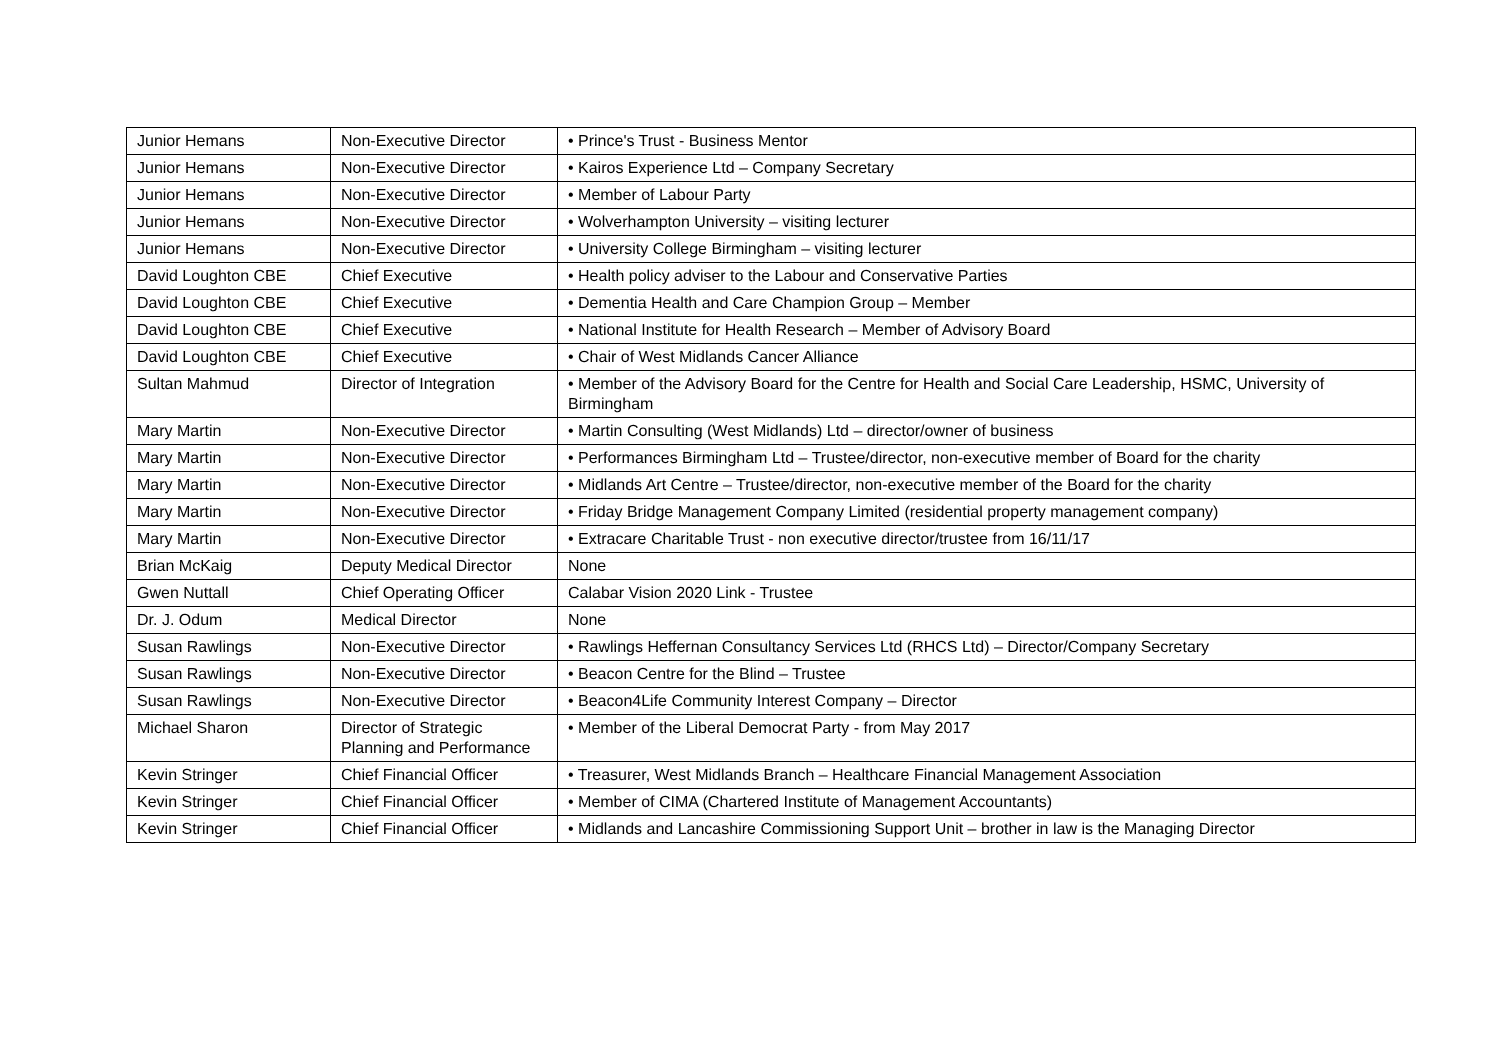| Junior Hemans | Non-Executive Director | • Prince's Trust - Business Mentor |
| Junior Hemans | Non-Executive Director | • Kairos Experience Ltd – Company Secretary |
| Junior Hemans | Non-Executive Director | • Member of Labour Party |
| Junior Hemans | Non-Executive Director | • Wolverhampton University – visiting lecturer |
| Junior Hemans | Non-Executive Director | • University College Birmingham – visiting lecturer |
| David Loughton CBE | Chief Executive | • Health policy adviser to the Labour and Conservative Parties |
| David Loughton CBE | Chief Executive | • Dementia Health and Care Champion Group – Member |
| David Loughton CBE | Chief Executive | • National Institute for Health Research – Member of Advisory Board |
| David Loughton CBE | Chief Executive | • Chair of West Midlands Cancer Alliance |
| Sultan Mahmud | Director of Integration | • Member of the Advisory Board for the Centre for Health and Social Care Leadership, HSMC, University of Birmingham |
| Mary Martin | Non-Executive Director | • Martin Consulting (West Midlands) Ltd – director/owner of business |
| Mary Martin | Non-Executive Director | • Performances Birmingham Ltd – Trustee/director, non-executive member of Board for the charity |
| Mary Martin | Non-Executive Director | • Midlands Art Centre – Trustee/director, non-executive member of the Board for the charity |
| Mary Martin | Non-Executive Director | • Friday Bridge Management Company Limited (residential property management company) |
| Mary Martin | Non-Executive Director | • Extracare Charitable Trust - non executive director/trustee from 16/11/17 |
| Brian McKaig | Deputy Medical Director | None |
| Gwen Nuttall | Chief Operating Officer | Calabar Vision 2020 Link - Trustee |
| Dr. J. Odum | Medical Director | None |
| Susan Rawlings | Non-Executive Director | • Rawlings Heffernan Consultancy Services Ltd (RHCS Ltd) – Director/Company Secretary |
| Susan Rawlings | Non-Executive Director | • Beacon Centre for the Blind – Trustee |
| Susan Rawlings | Non-Executive Director | • Beacon4Life Community Interest Company – Director |
| Michael Sharon | Director of Strategic Planning and Performance | • Member of the Liberal Democrat Party - from May 2017 |
| Kevin Stringer | Chief Financial Officer | • Treasurer, West Midlands Branch – Healthcare Financial Management Association |
| Kevin Stringer | Chief Financial Officer | • Member of CIMA (Chartered Institute of Management Accountants) |
| Kevin Stringer | Chief Financial Officer | • Midlands and Lancashire Commissioning Support Unit – brother in law is the Managing Director |